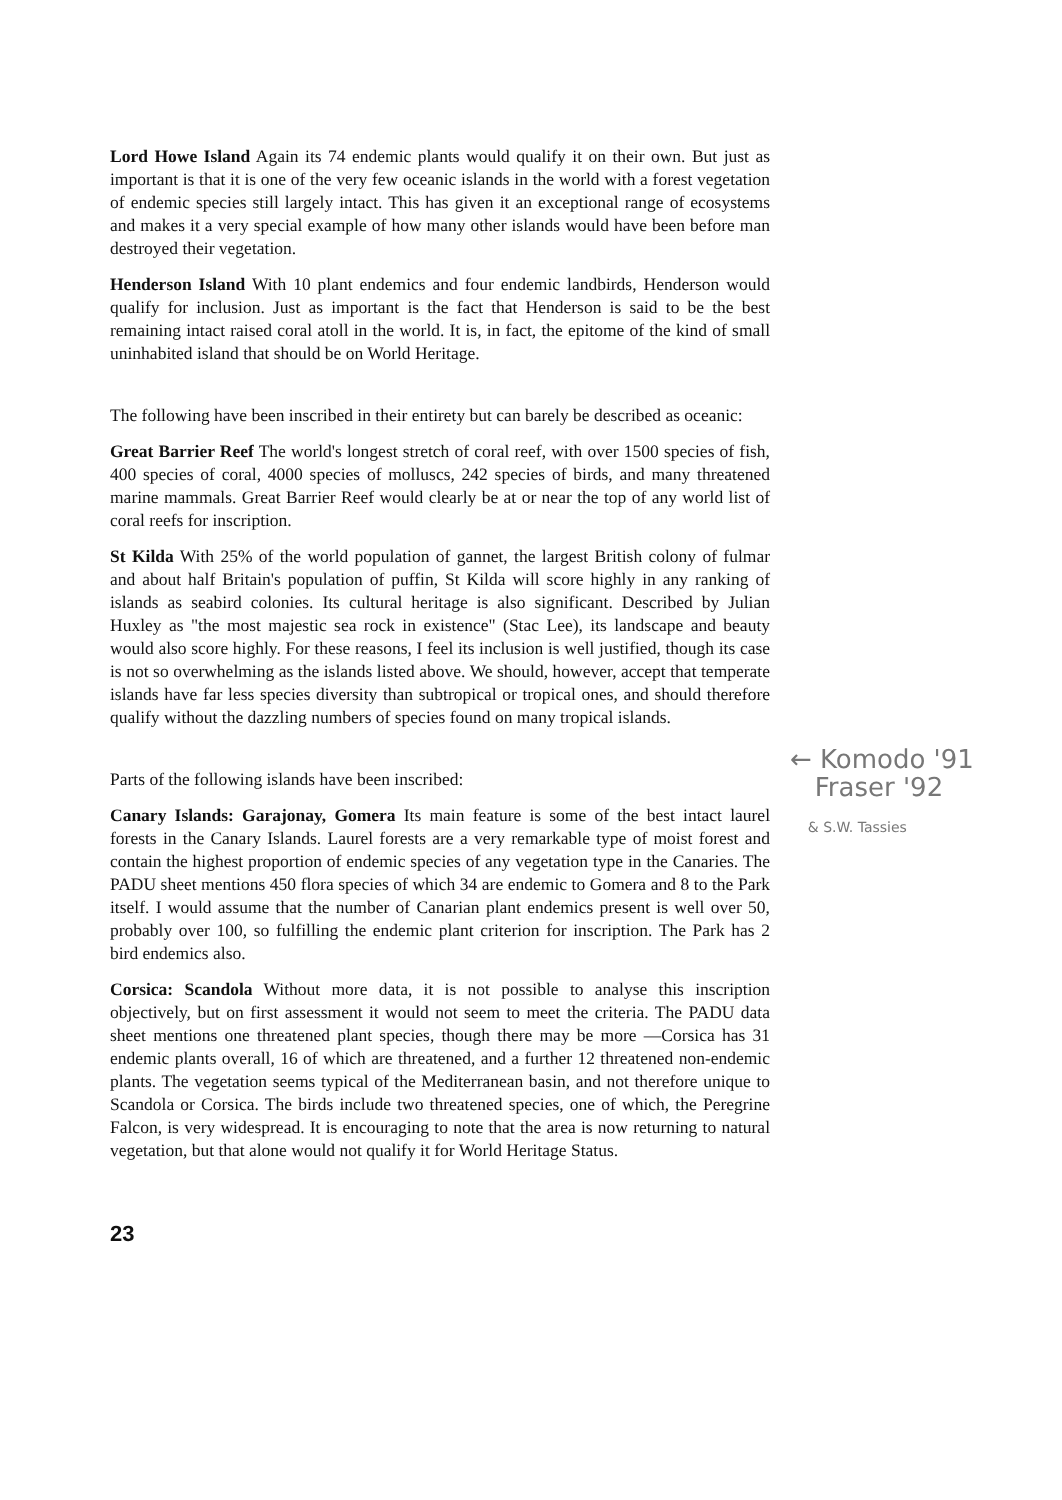Lord Howe Island Again its 74 endemic plants would qualify it on their own. But just as important is that it is one of the very few oceanic islands in the world with a forest vegetation of endemic species still largely intact. This has given it an exceptional range of ecosystems and makes it a very special example of how many other islands would have been before man destroyed their vegetation.
Henderson Island With 10 plant endemics and four endemic landbirds, Henderson would qualify for inclusion. Just as important is the fact that Henderson is said to be the best remaining intact raised coral atoll in the world. It is, in fact, the epitome of the kind of small uninhabited island that should be on World Heritage.
The following have been inscribed in their entirety but can barely be described as oceanic:
Great Barrier Reef The world's longest stretch of coral reef, with over 1500 species of fish, 400 species of coral, 4000 species of molluscs, 242 species of birds, and many threatened marine mammals. Great Barrier Reef would clearly be at or near the top of any world list of coral reefs for inscription.
St Kilda With 25% of the world population of gannet, the largest British colony of fulmar and about half Britain's population of puffin, St Kilda will score highly in any ranking of islands as seabird colonies. Its cultural heritage is also significant. Described by Julian Huxley as "the most majestic sea rock in existence" (Stac Lee), its landscape and beauty would also score highly. For these reasons, I feel its inclusion is well justified, though its case is not so overwhelming as the islands listed above. We should, however, accept that temperate islands have far less species diversity than subtropical or tropical ones, and should therefore qualify without the dazzling numbers of species found on many tropical islands.
Parts of the following islands have been inscribed:
Canary Islands: Garajonay, Gomera Its main feature is some of the best intact laurel forests in the Canary Islands. Laurel forests are a very remarkable type of moist forest and contain the highest proportion of endemic species of any vegetation type in the Canaries. The PADU sheet mentions 450 flora species of which 34 are endemic to Gomera and 8 to the Park itself. I would assume that the number of Canarian plant endemics present is well over 50, probably over 100, so fulfilling the endemic plant criterion for inscription. The Park has 2 bird endemics also.
Corsica: Scandola Without more data, it is not possible to analyse this inscription objectively, but on first assessment it would not seem to meet the criteria. The PADU data sheet mentions one threatened plant species, though there may be more —Corsica has 31 endemic plants overall, 16 of which are threatened, and a further 12 threatened non-endemic plants. The vegetation seems typical of the Mediterranean basin, and not therefore unique to Scandola or Corsica. The birds include two threatened species, one of which, the Peregrine Falcon, is very widespread. It is encouraging to note that the area is now returning to natural vegetation, but that alone would not qualify it for World Heritage Status.
23
← Komodo '91
Fraser '92
& S.W. Tassies